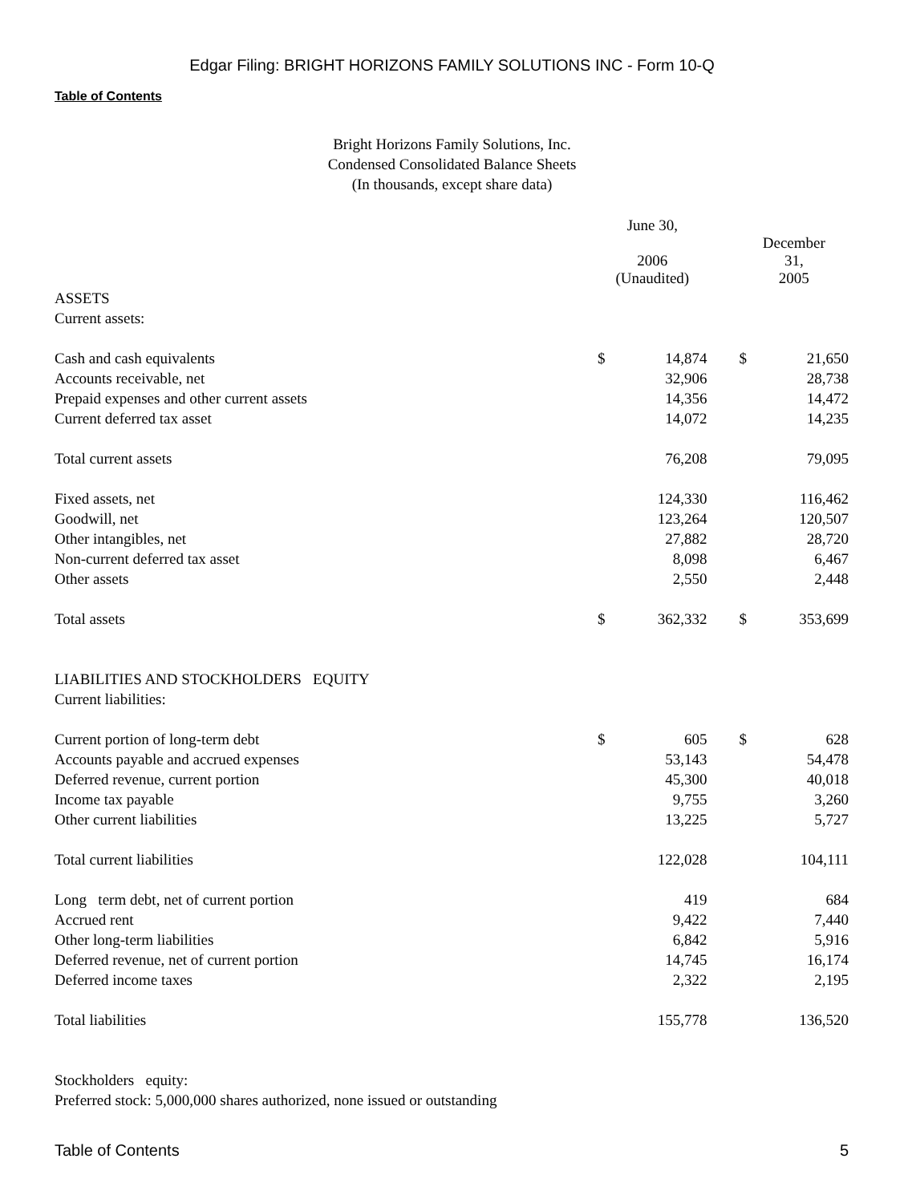Edgar Filing: BRIGHT HORIZONS FAMILY SOLUTIONS INC - Form 10-Q
Table of Contents
Bright Horizons Family Solutions, Inc.
Condensed Consolidated Balance Sheets
(In thousands, except share data)
| | June 30, 2006 (Unaudited) | | | December 31, 2005 | |
| ASSETS | | | | | |
| Current assets: | | | | | |
| Cash and cash equivalents | $ | 14,874 | | $ | 21,650 |
| Accounts receivable, net | | 32,906 | | | 28,738 |
| Prepaid expenses and other current assets | | 14,356 | | | 14,472 |
| Current deferred tax asset | | 14,072 | | | 14,235 |
| Total current assets | | 76,208 | | | 79,095 |
| Fixed assets, net | | 124,330 | | | 116,462 |
| Goodwill, net | | 123,264 | | | 120,507 |
| Other intangibles, net | | 27,882 | | | 28,720 |
| Non-current deferred tax asset | | 8,098 | | | 6,467 |
| Other assets | | 2,550 | | | 2,448 |
| Total assets | $ | 362,332 | | $ | 353,699 |
| LIABILITIES AND STOCKHOLDERS EQUITY | | | | | |
| Current liabilities: | | | | | |
| Current portion of long-term debt | $ | 605 | | $ | 628 |
| Accounts payable and accrued expenses | | 53,143 | | | 54,478 |
| Deferred revenue, current portion | | 45,300 | | | 40,018 |
| Income tax payable | | 9,755 | | | 3,260 |
| Other current liabilities | | 13,225 | | | 5,727 |
| Total current liabilities | | 122,028 | | | 104,111 |
| Long term debt, net of current portion | | 419 | | | 684 |
| Accrued rent | | 9,422 | | | 7,440 |
| Other long-term liabilities | | 6,842 | | | 5,916 |
| Deferred revenue, net of current portion | | 14,745 | | | 16,174 |
| Deferred income taxes | | 2,322 | | | 2,195 |
| Total liabilities | | 155,778 | | | 136,520 |
| Stockholders equity: | | | | | |
| Preferred stock: 5,000,000 shares authorized, none issued or outstanding | | | | | |
Table of Contents 5